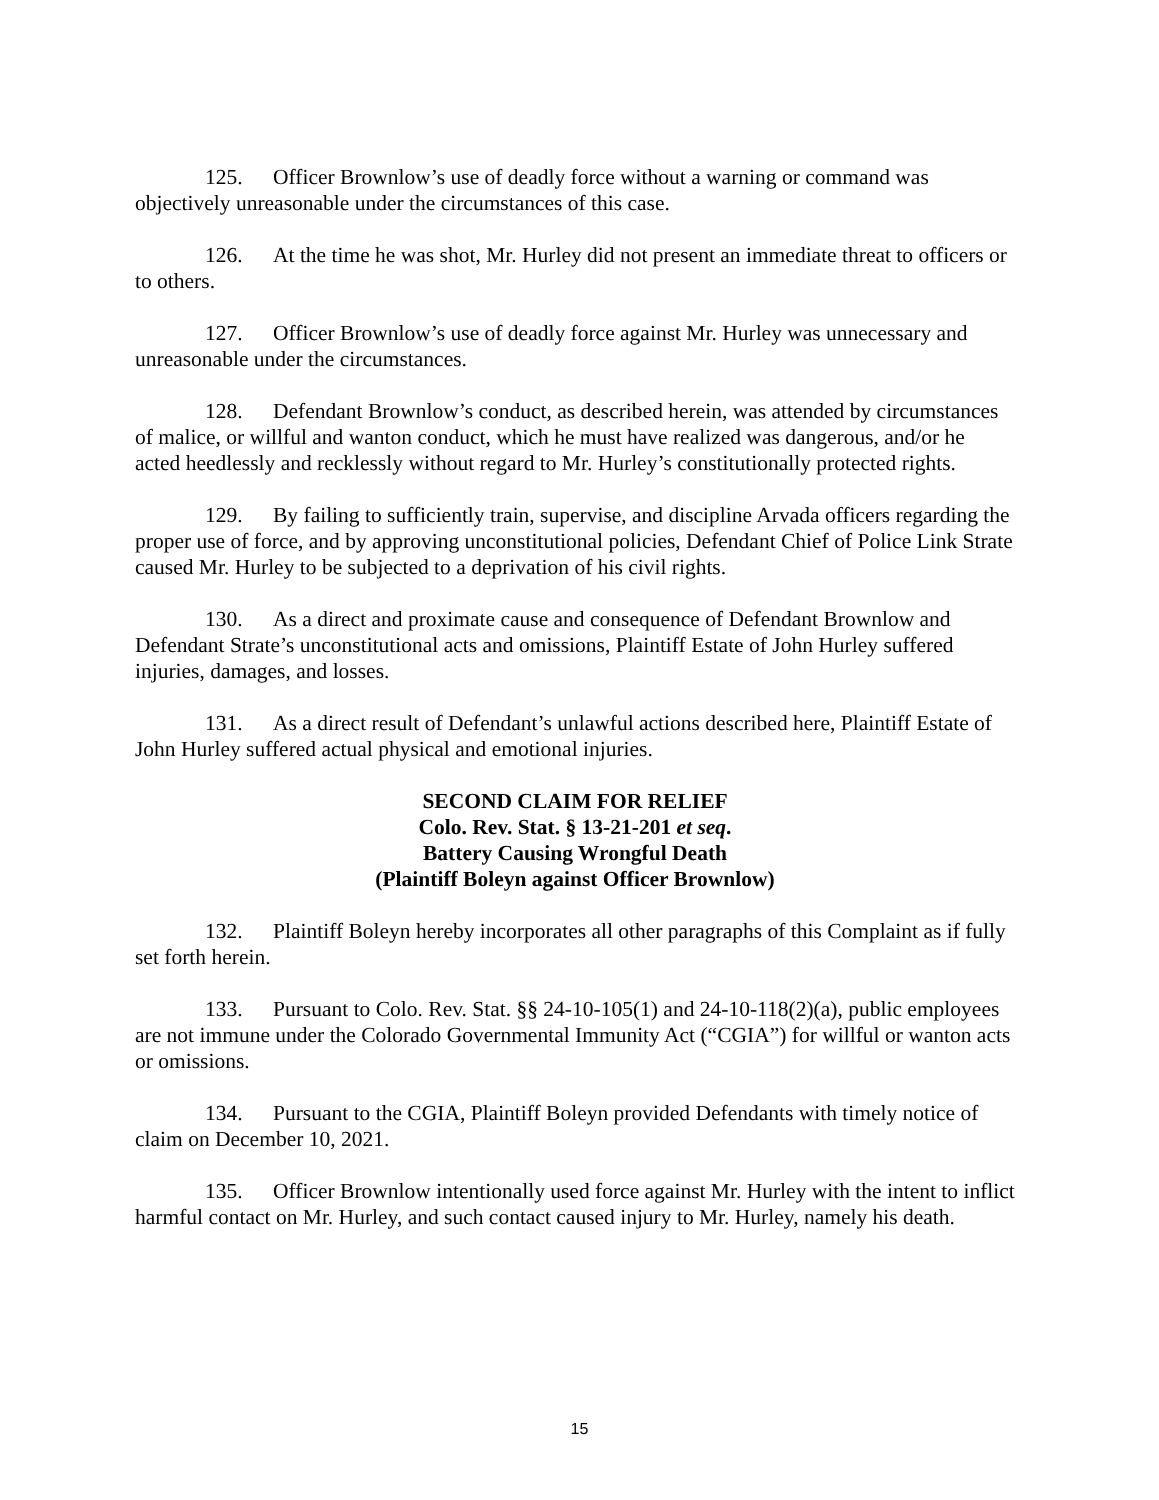125. Officer Brownlow’s use of deadly force without a warning or command was objectively unreasonable under the circumstances of this case.
126. At the time he was shot, Mr. Hurley did not present an immediate threat to officers or to others.
127. Officer Brownlow’s use of deadly force against Mr. Hurley was unnecessary and unreasonable under the circumstances.
128. Defendant Brownlow’s conduct, as described herein, was attended by circumstances of malice, or willful and wanton conduct, which he must have realized was dangerous, and/or he acted heedlessly and recklessly without regard to Mr. Hurley’s constitutionally protected rights.
129. By failing to sufficiently train, supervise, and discipline Arvada officers regarding the proper use of force, and by approving unconstitutional policies, Defendant Chief of Police Link Strate caused Mr. Hurley to be subjected to a deprivation of his civil rights.
130. As a direct and proximate cause and consequence of Defendant Brownlow and Defendant Strate’s unconstitutional acts and omissions, Plaintiff Estate of John Hurley suffered injuries, damages, and losses.
131. As a direct result of Defendant’s unlawful actions described here, Plaintiff Estate of John Hurley suffered actual physical and emotional injuries.
SECOND CLAIM FOR RELIEF
Colo. Rev. Stat. § 13-21-201 et seq.
Battery Causing Wrongful Death
(Plaintiff Boleyn against Officer Brownlow)
132. Plaintiff Boleyn hereby incorporates all other paragraphs of this Complaint as if fully set forth herein.
133. Pursuant to Colo. Rev. Stat. §§ 24-10-105(1) and 24-10-118(2)(a), public employees are not immune under the Colorado Governmental Immunity Act (“CGIA”) for willful or wanton acts or omissions.
134. Pursuant to the CGIA, Plaintiff Boleyn provided Defendants with timely notice of claim on December 10, 2021.
135. Officer Brownlow intentionally used force against Mr. Hurley with the intent to inflict harmful contact on Mr. Hurley, and such contact caused injury to Mr. Hurley, namely his death.
15